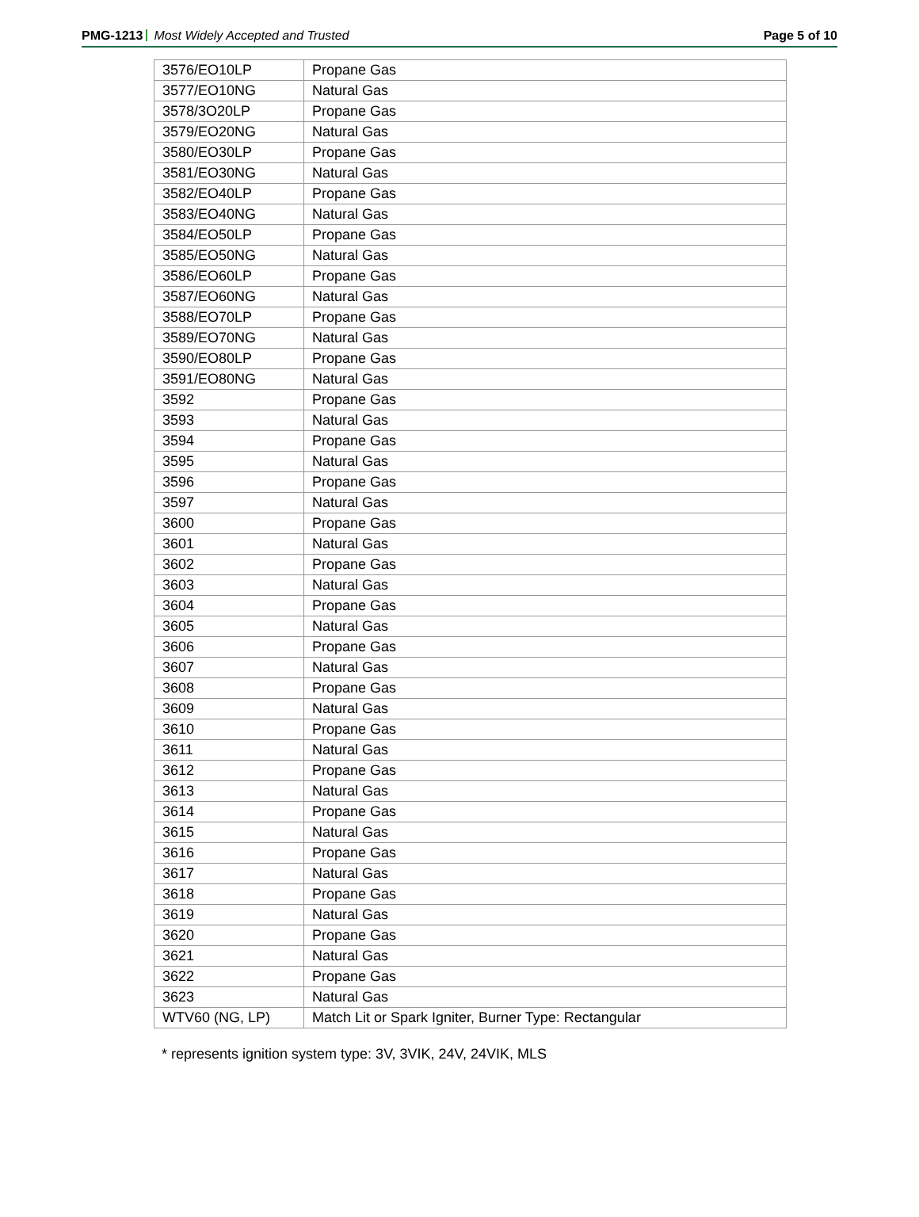PMG-1213 Most Widely Accepted and Trusted
Page 5 of 10
| 3576/EO10LP | Propane Gas |
| 3577/EO10NG | Natural Gas |
| 3578/3O20LP | Propane Gas |
| 3579/EO20NG | Natural Gas |
| 3580/EO30LP | Propane Gas |
| 3581/EO30NG | Natural Gas |
| 3582/EO40LP | Propane Gas |
| 3583/EO40NG | Natural Gas |
| 3584/EO50LP | Propane Gas |
| 3585/EO50NG | Natural Gas |
| 3586/EO60LP | Propane Gas |
| 3587/EO60NG | Natural Gas |
| 3588/EO70LP | Propane Gas |
| 3589/EO70NG | Natural Gas |
| 3590/EO80LP | Propane Gas |
| 3591/EO80NG | Natural Gas |
| 3592 | Propane Gas |
| 3593 | Natural Gas |
| 3594 | Propane Gas |
| 3595 | Natural Gas |
| 3596 | Propane Gas |
| 3597 | Natural Gas |
| 3600 | Propane Gas |
| 3601 | Natural Gas |
| 3602 | Propane Gas |
| 3603 | Natural Gas |
| 3604 | Propane Gas |
| 3605 | Natural Gas |
| 3606 | Propane Gas |
| 3607 | Natural Gas |
| 3608 | Propane Gas |
| 3609 | Natural Gas |
| 3610 | Propane Gas |
| 3611 | Natural Gas |
| 3612 | Propane Gas |
| 3613 | Natural Gas |
| 3614 | Propane Gas |
| 3615 | Natural Gas |
| 3616 | Propane Gas |
| 3617 | Natural Gas |
| 3618 | Propane Gas |
| 3619 | Natural Gas |
| 3620 | Propane Gas |
| 3621 | Natural Gas |
| 3622 | Propane Gas |
| 3623 | Natural Gas |
| WTV60 (NG, LP) | Match Lit or Spark Igniter, Burner Type: Rectangular |
* represents ignition system type: 3V, 3VIK, 24V, 24VIK, MLS